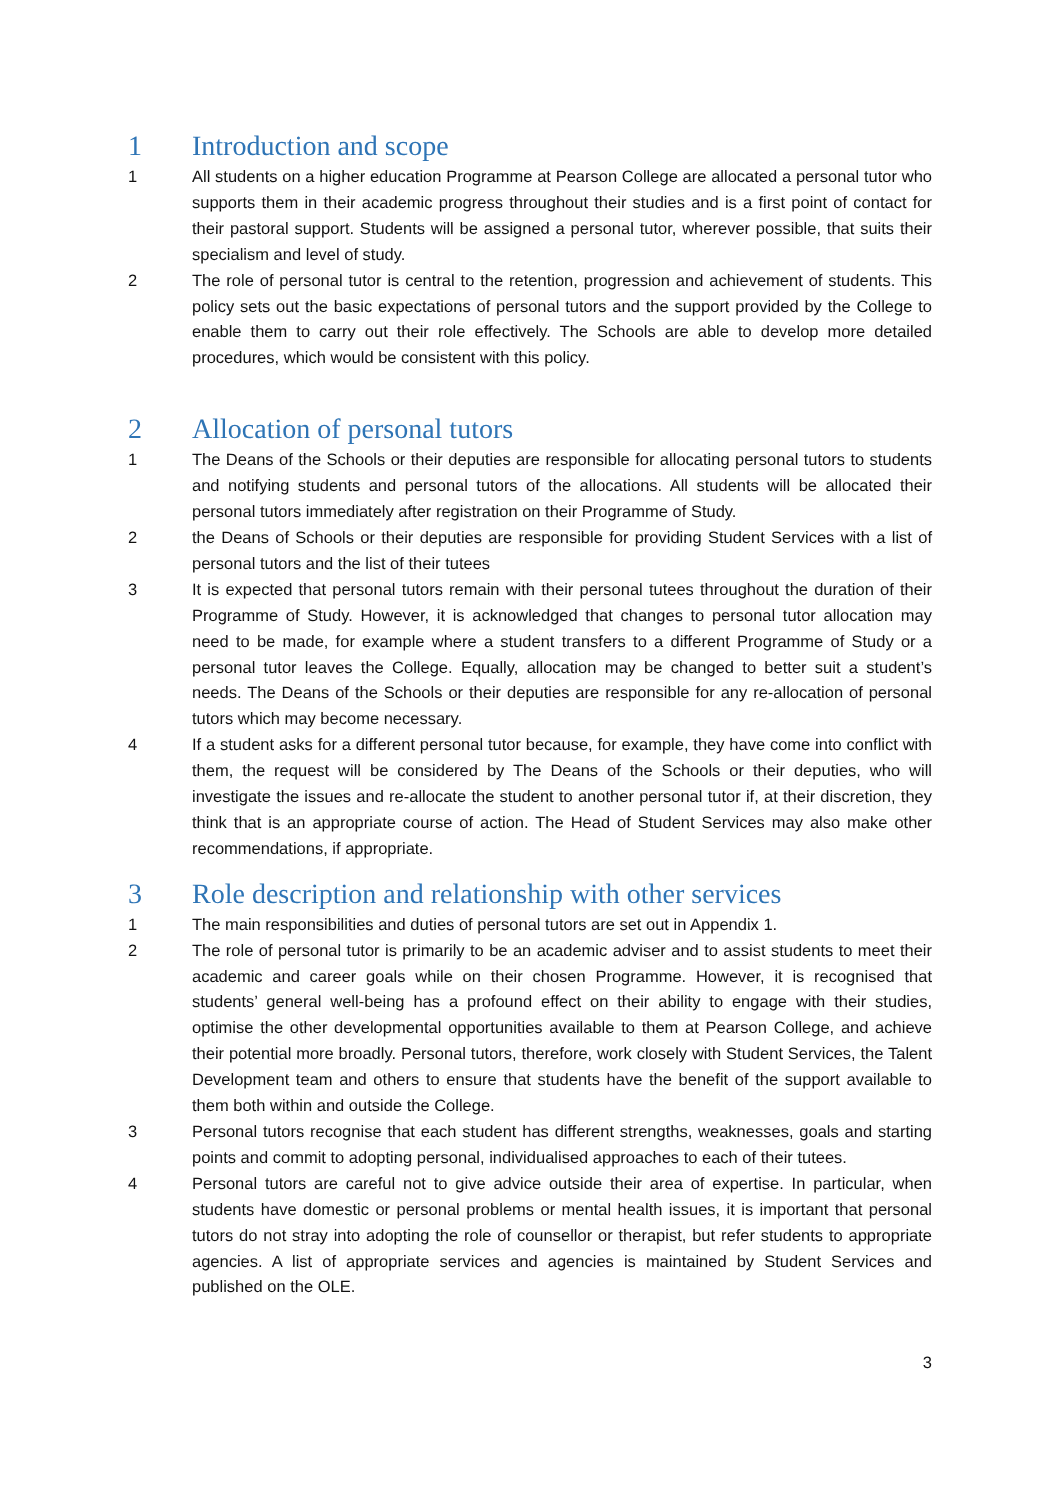1 Introduction and scope
1 All students on a higher education Programme at Pearson College are allocated a personal tutor who supports them in their academic progress throughout their studies and is a first point of contact for their pastoral support. Students will be assigned a personal tutor, wherever possible, that suits their specialism and level of study.
2 The role of personal tutor is central to the retention, progression and achievement of students. This policy sets out the basic expectations of personal tutors and the support provided by the College to enable them to carry out their role effectively. The Schools are able to develop more detailed procedures, which would be consistent with this policy.
2 Allocation of personal tutors
1 The Deans of the Schools or their deputies are responsible for allocating personal tutors to students and notifying students and personal tutors of the allocations. All students will be allocated their personal tutors immediately after registration on their Programme of Study.
2 the Deans of Schools or their deputies are responsible for providing Student Services with a list of personal tutors and the list of their tutees
3 It is expected that personal tutors remain with their personal tutees throughout the duration of their Programme of Study. However, it is acknowledged that changes to personal tutor allocation may need to be made, for example where a student transfers to a different Programme of Study or a personal tutor leaves the College. Equally, allocation may be changed to better suit a student’s needs. The Deans of the Schools or their deputies are responsible for any re-allocation of personal tutors which may become necessary.
4 If a student asks for a different personal tutor because, for example, they have come into conflict with them, the request will be considered by The Deans of the Schools or their deputies, who will investigate the issues and re-allocate the student to another personal tutor if, at their discretion, they think that is an appropriate course of action. The Head of Student Services may also make other recommendations, if appropriate.
3 Role description and relationship with other services
1 The main responsibilities and duties of personal tutors are set out in Appendix 1.
2 The role of personal tutor is primarily to be an academic adviser and to assist students to meet their academic and career goals while on their chosen Programme. However, it is recognised that students’ general well-being has a profound effect on their ability to engage with their studies, optimise the other developmental opportunities available to them at Pearson College, and achieve their potential more broadly. Personal tutors, therefore, work closely with Student Services, the Talent Development team and others to ensure that students have the benefit of the support available to them both within and outside the College.
3 Personal tutors recognise that each student has different strengths, weaknesses, goals and starting points and commit to adopting personal, individualised approaches to each of their tutees.
4 Personal tutors are careful not to give advice outside their area of expertise. In particular, when students have domestic or personal problems or mental health issues, it is important that personal tutors do not stray into adopting the role of counsellor or therapist, but refer students to appropriate agencies. A list of appropriate services and agencies is maintained by Student Services and published on the OLE.
3